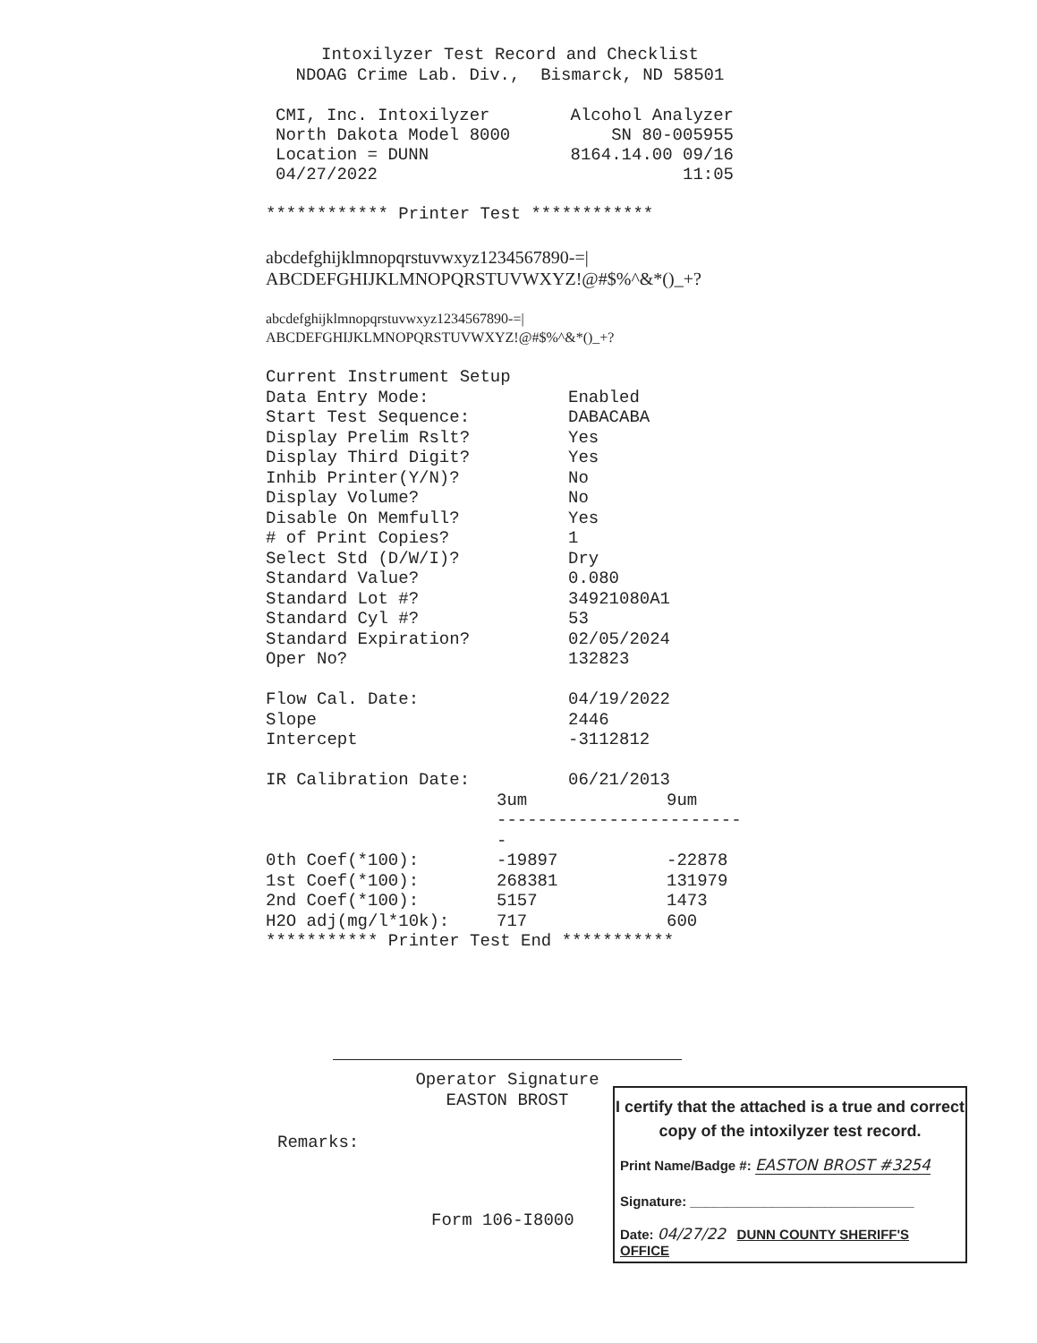Intoxilyzer Test Record and Checklist
NDOAG Crime Lab. Div., Bismarck, ND 58501
CMI, Inc. Intoxilyzer Alcohol Analyzer
North Dakota Model 8000 SN 80-005955
Location = DUNN 8164.14.00 09/16
04/27/2022 11:05
************ Printer Test ************
abcdefghijklmnopqrstuvwxyz1234567890-=|
ABCDEFGHIJKLMNOPQRSTUVWXYZ!@#$%^&*()_+?
abcdefghijklmnopqrstuvwxyz1234567890-=|
ABCDEFGHIJKLMNOPQRSTUVWXYZ!@#$%^&*()_+?
| Current Instrument Setup | |
| Data Entry Mode: | Enabled |
| Start Test Sequence: | DABACABA |
| Display Prelim Rslt? | Yes |
| Display Third Digit? | Yes |
| Inhib Printer(Y/N)? | No |
| Display Volume? | No |
| Disable On Memfull? | Yes |
| # of Print Copies? | 1 |
| Select Std (D/W/I)? | Dry |
| Standard Value? | 0.080 |
| Standard Lot #? | 34921080A1 |
| Standard Cyl #? | 53 |
| Standard Expiration? | 02/05/2024 |
| Oper No? | 132823 |
| Flow Cal. Date: | 04/19/2022 |
| Slope | 2446 |
| Intercept | -3112812 |
| IR Calibration Date: | 06/21/2013 | |
| | 3um | 9um |
| | ------------------------- | |
| 0th Coef(*100): | -19897 | -22878 |
| 1st Coef(*100): | 268381 | 131979 |
| 2nd Coef(*100): | 5157 | 1473 |
| H2O adj(mg/l*10k): | 717 | 600 |
*********** Printer Test End ***********
Operator Signature
EASTON BROST
Remarks:
Form 106-I8000
I certify that the attached is a true and correct copy of the intoxilyzer test record.
Print Name/Badge #: EASTON BROST #3254
Signature: ______________________________
Date: 04/27/22 DUNN COUNTY SHERIFF'S OFFICE